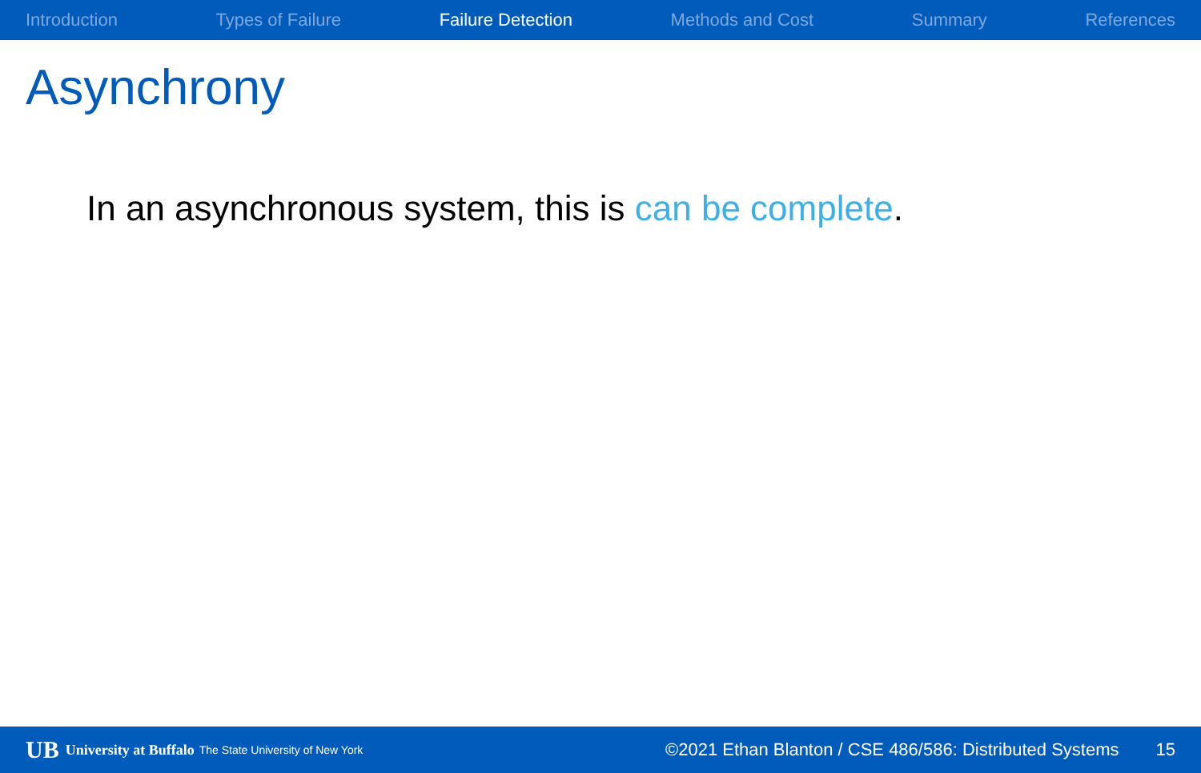Introduction Types of Failure Failure Detection Methods and Cost Summary References
Asynchrony
In an asynchronous system, this is can be complete.
UB University at Buffalo The State University of New York ©2021 Ethan Blanton / CSE 486/586: Distributed Systems 15